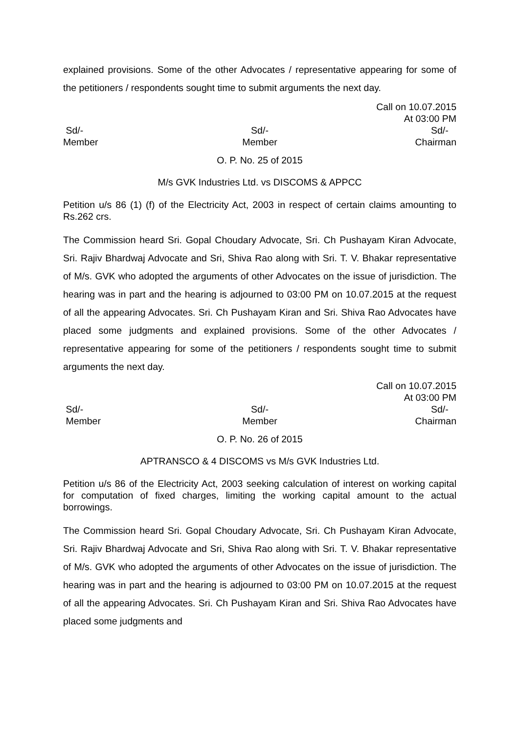explained provisions. Some of the other Advocates / representative appearing for some of the petitioners / respondents sought time to submit arguments the next day.
Call on 10.07.2015
At 03:00 PM
Sd/-
Member
Sd/-
Member
Sd/-
Chairman
O. P. No. 25 of 2015
M/s GVK Industries Ltd. vs DISCOMS & APPCC
Petition u/s 86 (1) (f) of the Electricity Act, 2003 in respect of certain claims amounting to Rs.262 crs.
The Commission heard Sri. Gopal Choudary Advocate, Sri. Ch Pushayam Kiran Advocate, Sri. Rajiv Bhardwaj Advocate and Sri, Shiva Rao along with Sri. T. V. Bhakar representative of M/s. GVK who adopted the arguments of other Advocates on the issue of jurisdiction. The hearing was in part and the hearing is adjourned to 03:00 PM on 10.07.2015 at the request of all the appearing Advocates. Sri. Ch Pushayam Kiran and Sri. Shiva Rao Advocates have placed some judgments and explained provisions. Some of the other Advocates / representative appearing for some of the petitioners / respondents sought time to submit arguments the next day.
Call on 10.07.2015
At 03:00 PM
Sd/-
Member
Sd/-
Member
Sd/-
Chairman
O. P. No. 26 of 2015
APTRANSCO & 4 DISCOMS vs M/s GVK Industries Ltd.
Petition u/s 86 of the Electricity Act, 2003 seeking calculation of interest on working capital for computation of fixed charges, limiting the working capital amount to the actual borrowings.
The Commission heard Sri. Gopal Choudary Advocate, Sri. Ch Pushayam Kiran Advocate, Sri. Rajiv Bhardwaj Advocate and Sri, Shiva Rao along with Sri. T. V. Bhakar representative of M/s. GVK who adopted the arguments of other Advocates on the issue of jurisdiction. The hearing was in part and the hearing is adjourned to 03:00 PM on 10.07.2015 at the request of all the appearing Advocates. Sri. Ch Pushayam Kiran and Sri. Shiva Rao Advocates have placed some judgments and